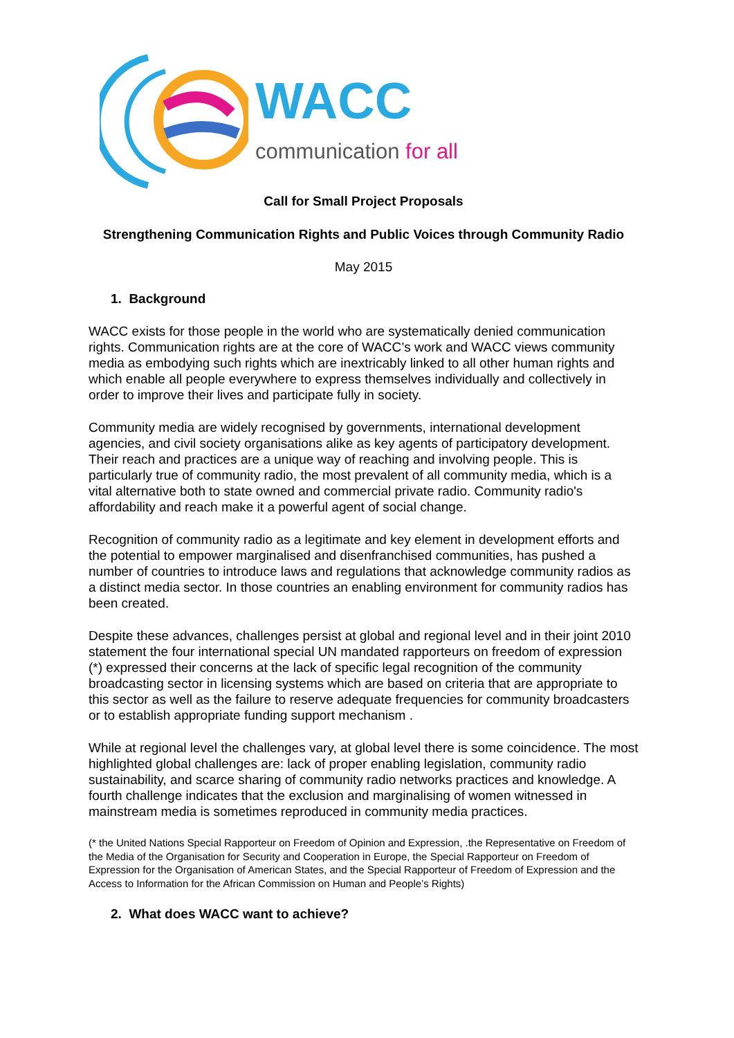WACC
communication for all
Call for Small Project Proposals
Strengthening Communication Rights and Public Voices through Community Radio
May 2015
1. Background
WACC exists for those people in the world who are systematically denied communication rights. Communication rights are at the core of WACC’s work and WACC views community media as embodying such rights which are inextricably linked to all other human rights and which enable all people everywhere to express themselves individually and collectively in order to improve their lives and participate fully in society.
Community media are widely recognised by governments, international development agencies, and civil society organisations alike as key agents of participatory development. Their reach and practices are a unique way of reaching and involving people. This is particularly true of community radio, the most prevalent of all community media, which is a vital alternative both to state owned and commercial private radio. Community radio's affordability and reach make it a powerful agent of social change.
Recognition of community radio as a legitimate and key element in development efforts and the potential to empower marginalised and disenfranchised communities, has pushed a number of countries to introduce laws and regulations that acknowledge community radios as a distinct media sector. In those countries an enabling environment for community radios has been created.
Despite these advances, challenges persist at global and regional level and in their joint 2010 statement the four international special UN mandated rapporteurs on freedom of expression (*) expressed their concerns at the lack of specific legal recognition of the community broadcasting sector in licensing systems which are based on criteria that are appropriate to this sector as well as the failure to reserve adequate frequencies for community broadcasters or to establish appropriate funding support mechanism .
While at regional level the challenges vary, at global level there is some coincidence. The most highlighted global challenges are: lack of proper enabling legislation, community radio sustainability, and scarce sharing of community radio networks practices and knowledge. A fourth challenge indicates that the exclusion and marginalising of women witnessed in mainstream media is sometimes reproduced in community media practices.
(* the United Nations Special Rapporteur on Freedom of Opinion and Expression, .the Representative on Freedom of the Media of the Organisation for Security and Cooperation in Europe, the Special Rapporteur on Freedom of Expression for the Organisation of American States, and the Special Rapporteur of Freedom of Expression and the Access to Information for the African Commission on Human and People’s Rights)
2. What does WACC want to achieve?